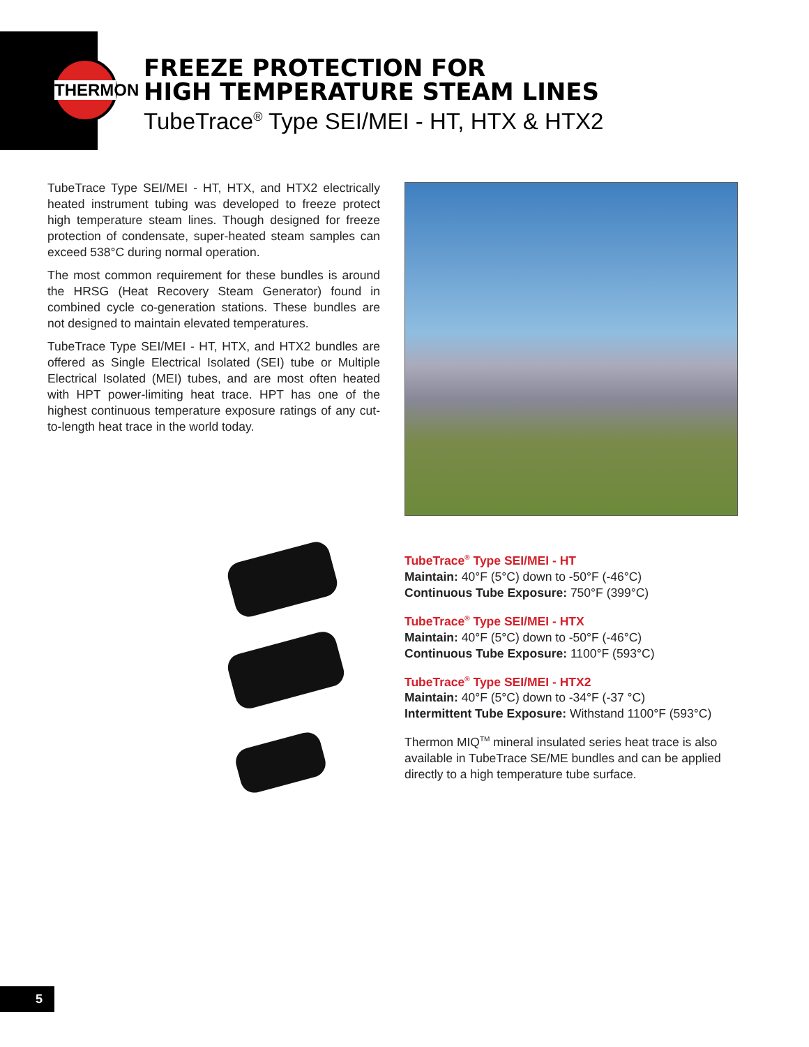THERMON
FREEZE PROTECTION FOR
HIGH TEMPERATURE STEAM LINES
TubeTrace<sup>®</sup> Type SEI/MEI - HT, HTX & HTX2
TubeTrace Type SEI/MEI - HT, HTX, and HTX2 electrically heated instrument tubing was developed to freeze protect high temperature steam lines. Though designed for freeze protection of condensate, super-heated steam samples can exceed 538°C during normal operation.
The most common requirement for these bundles is around the HRSG (Heat Recovery Steam Generator) found in combined cycle co-generation stations. These bundles are not designed to maintain elevated temperatures.
TubeTrace Type SEI/MEI - HT, HTX, and HTX2 bundles are offered as Single Electrical Isolated (SEI) tube or Multiple Electrical Isolated (MEI) tubes, and are most often heated with HPT power-limiting heat trace. HPT has one of the highest continuous temperature exposure ratings of any cut-to-length heat trace in the world today.
TubeTrace<sup>®</sup> Type SEI/MEI - HT
Maintain: 40°F (5°C) down to -50°F (-46°C)
Continuous Tube Exposure: 750°F (399°C)
TubeTrace<sup>®</sup> Type SEI/MEI - HTX
Maintain: 40°F (5°C) down to -50°F (-46°C)
Continuous Tube Exposure: 1100°F (593°C)
TubeTrace<sup>®</sup> Type SEI/MEI - HTX2
Maintain: 40°F (5°C) down to -34°F (-37 °C)
Intermittent Tube Exposure: Withstand 1100°F (593°C)
Thermon MIQ<sup>TM</sup> mineral insulated series heat trace is also available in TubeTrace SE/ME bundles and can be applied directly to a high temperature tube surface.
5